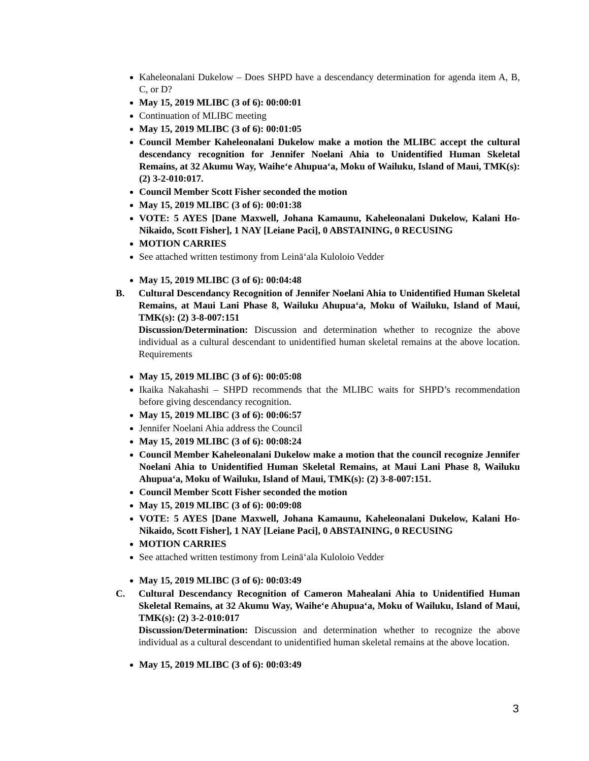Kaheleonalani Dukelow – Does SHPD have a descendancy determination for agenda item A, B, C, or D?
May 15, 2019 MLIBC (3 of 6): 00:00:01
Continuation of MLIBC meeting
May 15, 2019 MLIBC (3 of 6): 00:01:05
Council Member Kaheleonalani Dukelow make a motion the MLIBC accept the cultural descendancy recognition for Jennifer Noelani Ahia to Unidentified Human Skeletal Remains, at 32 Akumu Way, Waihe‘e Ahupua‘a, Moku of Wailuku, Island of Maui, TMK(s): (2) 3-2-010:017.
Council Member Scott Fisher seconded the motion
May 15, 2019 MLIBC (3 of 6): 00:01:38
VOTE: 5 AYES [Dane Maxwell, Johana Kamaunu, Kaheleonalani Dukelow, Kalani Ho-Nikaido, Scott Fisher], 1 NAY [Leiane Paci], 0 ABSTAINING, 0 RECUSING
MOTION CARRIES
See attached written testimony from Leinā‘ala Kuloloio Vedder
May 15, 2019 MLIBC (3 of 6): 00:04:48
B. Cultural Descendancy Recognition of Jennifer Noelani Ahia to Unidentified Human Skeletal Remains, at Maui Lani Phase 8, Wailuku Ahupua‘a, Moku of Wailuku, Island of Maui, TMK(s): (2) 3-8-007:151
Discussion/Determination: Discussion and determination whether to recognize the above individual as a cultural descendant to unidentified human skeletal remains at the above location. Requirements
May 15, 2019 MLIBC (3 of 6): 00:05:08
Ikaika Nakahashi – SHPD recommends that the MLIBC waits for SHPD’s recommendation before giving descendancy recognition.
May 15, 2019 MLIBC (3 of 6): 00:06:57
Jennifer Noelani Ahia address the Council
May 15, 2019 MLIBC (3 of 6): 00:08:24
Council Member Kaheleonalani Dukelow make a motion that the council recognize Jennifer Noelani Ahia to Unidentified Human Skeletal Remains, at Maui Lani Phase 8, Wailuku Ahupua‘a, Moku of Wailuku, Island of Maui, TMK(s): (2) 3-8-007:151.
Council Member Scott Fisher seconded the motion
May 15, 2019 MLIBC (3 of 6): 00:09:08
VOTE: 5 AYES [Dane Maxwell, Johana Kamaunu, Kaheleonalani Dukelow, Kalani Ho-Nikaido, Scott Fisher], 1 NAY [Leiane Paci], 0 ABSTAINING, 0 RECUSING
MOTION CARRIES
See attached written testimony from Leinā‘ala Kuloloio Vedder
May 15, 2019 MLIBC (3 of 6): 00:03:49
C. Cultural Descendancy Recognition of Cameron Mahealani Ahia to Unidentified Human Skeletal Remains, at 32 Akumu Way, Waihe‘e Ahupua‘a, Moku of Wailuku, Island of Maui, TMK(s): (2) 3-2-010:017
Discussion/Determination: Discussion and determination whether to recognize the above individual as a cultural descendant to unidentified human skeletal remains at the above location.
May 15, 2019 MLIBC (3 of 6): 00:03:49
3